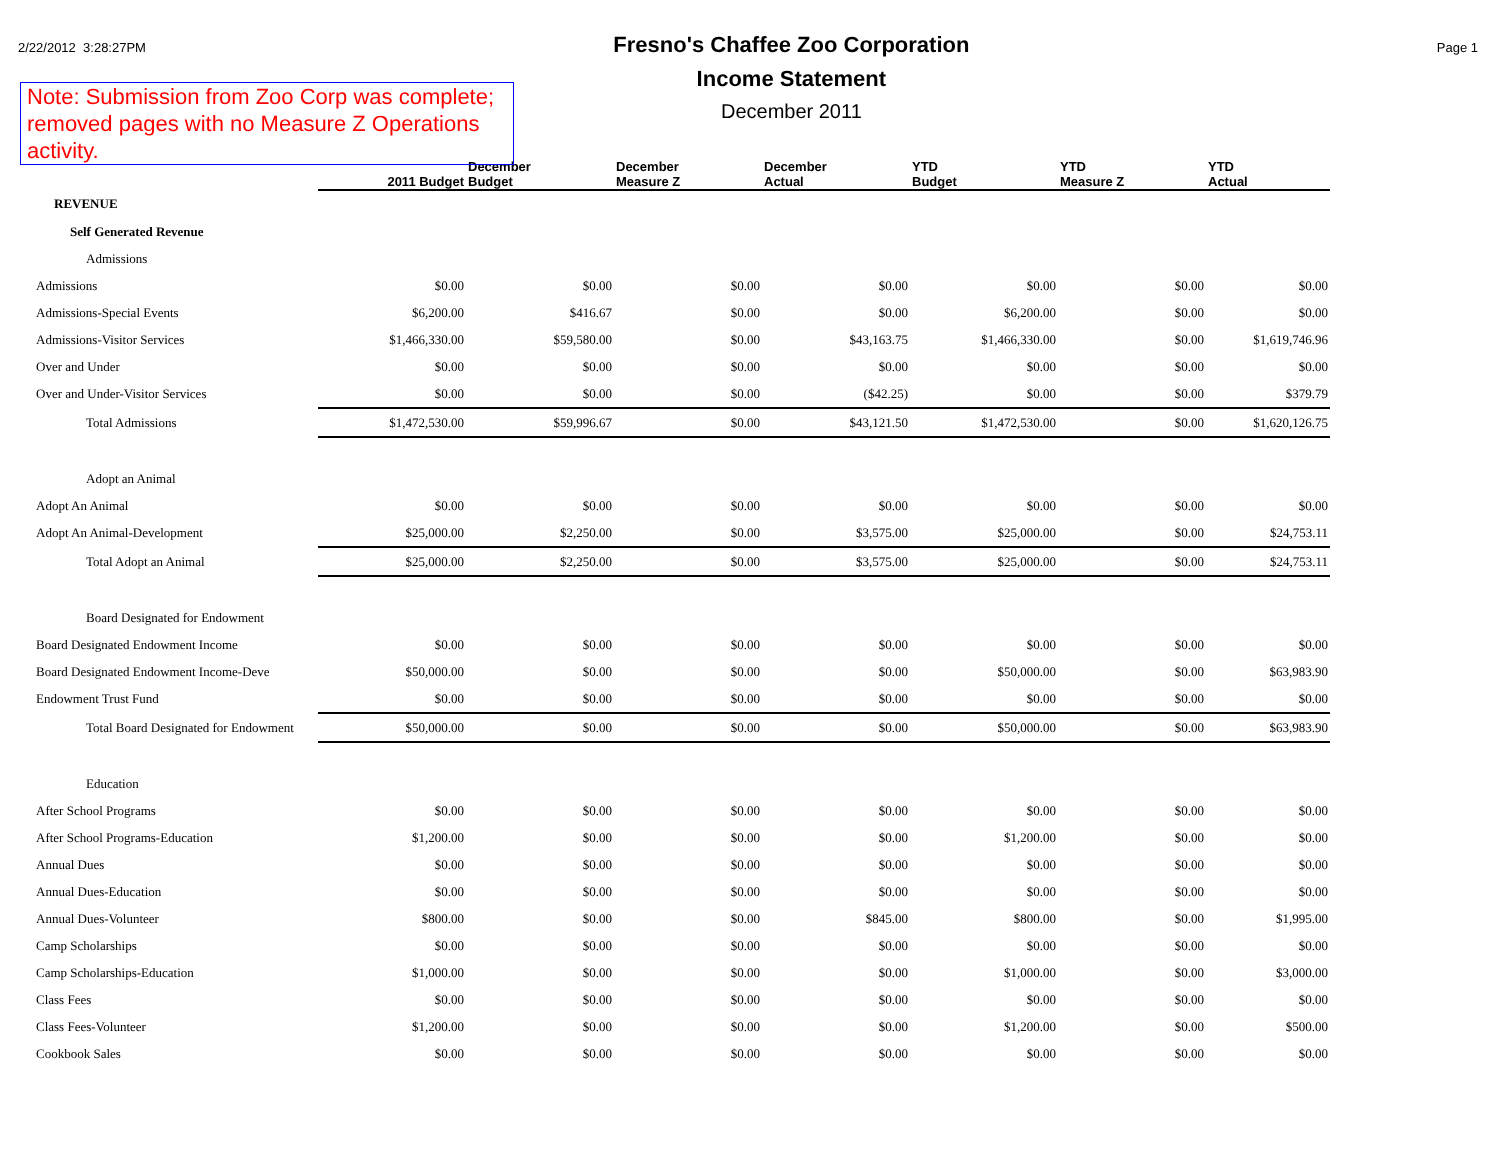2/22/2012 3:28:27PM
Fresno's Chaffee Zoo Corporation
Income Statement
December 2011
Page 1
Note: Submission from Zoo Corp was complete; removed pages with no Measure Z Operations activity.
| | 2011 Budget | December Budget | December Measure Z | December Actual | YTD Budget | YTD Measure Z | YTD Actual |
| REVENUE | | | | | | | |
| Self Generated Revenue | | | | | | | |
| Admissions | | | | | | | |
| Admissions | $0.00 | $0.00 | $0.00 | $0.00 | $0.00 | $0.00 | $0.00 |
| Admissions-Special Events | $6,200.00 | $416.67 | $0.00 | $0.00 | $6,200.00 | $0.00 | $0.00 |
| Admissions-Visitor Services | $1,466,330.00 | $59,580.00 | $0.00 | $43,163.75 | $1,466,330.00 | $0.00 | $1,619,746.96 |
| Over and Under | $0.00 | $0.00 | $0.00 | $0.00 | $0.00 | $0.00 | $0.00 |
| Over and Under-Visitor Services | $0.00 | $0.00 | $0.00 | ($42.25) | $0.00 | $0.00 | $379.79 |
| Total Admissions | $1,472,530.00 | $59,996.67 | $0.00 | $43,121.50 | $1,472,530.00 | $0.00 | $1,620,126.75 |
| Adopt an Animal | | | | | | | |
| Adopt An Animal | $0.00 | $0.00 | $0.00 | $0.00 | $0.00 | $0.00 | $0.00 |
| Adopt An Animal-Development | $25,000.00 | $2,250.00 | $0.00 | $3,575.00 | $25,000.00 | $0.00 | $24,753.11 |
| Total Adopt an Animal | $25,000.00 | $2,250.00 | $0.00 | $3,575.00 | $25,000.00 | $0.00 | $24,753.11 |
| Board Designated for Endowment | | | | | | | |
| Board Designated Endowment Income | $0.00 | $0.00 | $0.00 | $0.00 | $0.00 | $0.00 | $0.00 |
| Board Designated Endowment Income-Deve | $50,000.00 | $0.00 | $0.00 | $0.00 | $50,000.00 | $0.00 | $63,983.90 |
| Endowment Trust Fund | $0.00 | $0.00 | $0.00 | $0.00 | $0.00 | $0.00 | $0.00 |
| Total Board Designated for Endowment | $50,000.00 | $0.00 | $0.00 | $0.00 | $50,000.00 | $0.00 | $63,983.90 |
| Education | | | | | | | |
| After School Programs | $0.00 | $0.00 | $0.00 | $0.00 | $0.00 | $0.00 | $0.00 |
| After School Programs-Education | $1,200.00 | $0.00 | $0.00 | $0.00 | $1,200.00 | $0.00 | $0.00 |
| Annual Dues | $0.00 | $0.00 | $0.00 | $0.00 | $0.00 | $0.00 | $0.00 |
| Annual Dues-Education | $0.00 | $0.00 | $0.00 | $0.00 | $0.00 | $0.00 | $0.00 |
| Annual Dues-Volunteer | $800.00 | $0.00 | $0.00 | $845.00 | $800.00 | $0.00 | $1,995.00 |
| Camp Scholarships | $0.00 | $0.00 | $0.00 | $0.00 | $0.00 | $0.00 | $0.00 |
| Camp Scholarships-Education | $1,000.00 | $0.00 | $0.00 | $0.00 | $1,000.00 | $0.00 | $3,000.00 |
| Class Fees | $0.00 | $0.00 | $0.00 | $0.00 | $0.00 | $0.00 | $0.00 |
| Class Fees-Volunteer | $1,200.00 | $0.00 | $0.00 | $0.00 | $1,200.00 | $0.00 | $500.00 |
| Cookbook Sales | $0.00 | $0.00 | $0.00 | $0.00 | $0.00 | $0.00 | $0.00 |